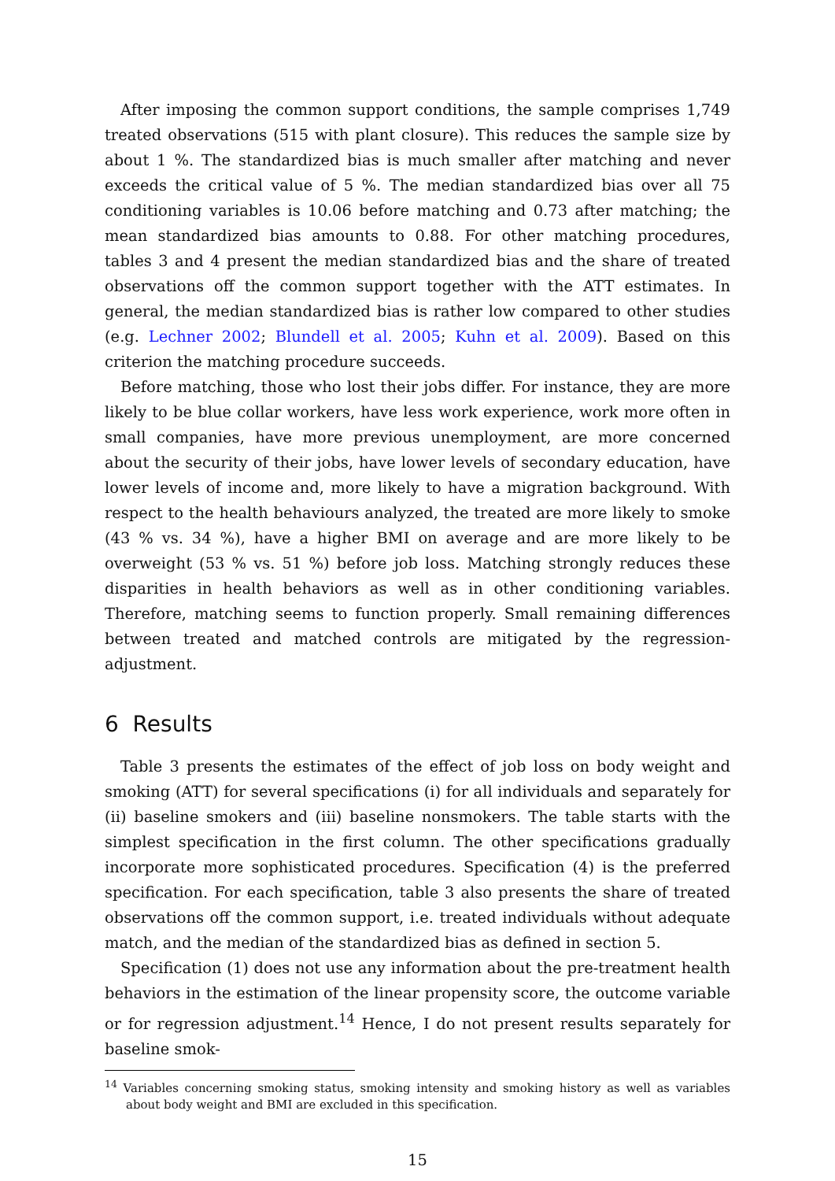After imposing the common support conditions, the sample comprises 1,749 treated observations (515 with plant closure). This reduces the sample size by about 1 %. The standardized bias is much smaller after matching and never exceeds the critical value of 5 %. The median standardized bias over all 75 conditioning variables is 10.06 before matching and 0.73 after matching; the mean standardized bias amounts to 0.88. For other matching procedures, tables 3 and 4 present the median standardized bias and the share of treated observations off the common support together with the ATT estimates. In general, the median standardized bias is rather low compared to other studies (e.g. Lechner 2002; Blundell et al. 2005; Kuhn et al. 2009). Based on this criterion the matching procedure succeeds.
Before matching, those who lost their jobs differ. For instance, they are more likely to be blue collar workers, have less work experience, work more often in small companies, have more previous unemployment, are more concerned about the security of their jobs, have lower levels of secondary education, have lower levels of income and, more likely to have a migration background. With respect to the health behaviours analyzed, the treated are more likely to smoke (43 % vs. 34 %), have a higher BMI on average and are more likely to be overweight (53 % vs. 51 %) before job loss. Matching strongly reduces these disparities in health behaviors as well as in other conditioning variables. Therefore, matching seems to function properly. Small remaining differences between treated and matched controls are mitigated by the regression-adjustment.
6 Results
Table 3 presents the estimates of the effect of job loss on body weight and smoking (ATT) for several specifications (i) for all individuals and separately for (ii) baseline smokers and (iii) baseline nonsmokers. The table starts with the simplest specification in the first column. The other specifications gradually incorporate more sophisticated procedures. Specification (4) is the preferred specification. For each specification, table 3 also presents the share of treated observations off the common support, i.e. treated individuals without adequate match, and the median of the standardized bias as defined in section 5.
Specification (1) does not use any information about the pre-treatment health behaviors in the estimation of the linear propensity score, the outcome variable or for regression adjustment.<sup>14</sup> Hence, I do not present results separately for baseline smok-
<sup>14</sup> Variables concerning smoking status, smoking intensity and smoking history as well as variables about body weight and BMI are excluded in this specification.
15